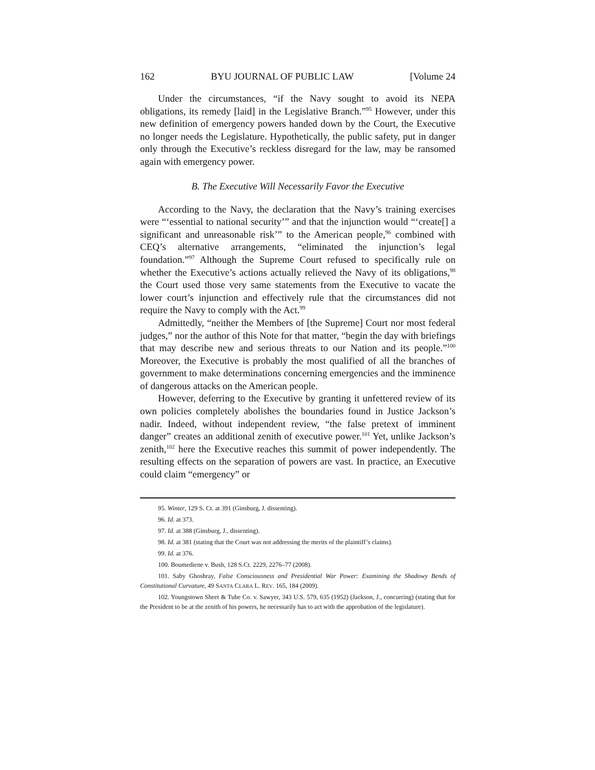162 BYU JOURNAL OF PUBLIC LAW [Volume 24
Under the circumstances, “if the Navy sought to avoid its NEPA obligations, its remedy [laid] in the Legislative Branch.”<sup>95</sup> However, under this new definition of emergency powers handed down by the Court, the Executive no longer needs the Legislature. Hypothetically, the public safety, put in danger only through the Executive’s reckless disregard for the law, may be ransomed again with emergency power.
B. The Executive Will Necessarily Favor the Executive
According to the Navy, the declaration that the Navy’s training exercises were “‘essential to national security’” and that the injunction would “‘create[] a significant and unreasonable risk’” to the American people,<sup>96</sup> combined with CEQ’s alternative arrangements, “eliminated the injunction’s legal foundation.”<sup>97</sup> Although the Supreme Court refused to specifically rule on whether the Executive’s actions actually relieved the Navy of its obligations,<sup>98</sup> the Court used those very same statements from the Executive to vacate the lower court’s injunction and effectively rule that the circumstances did not require the Navy to comply with the Act.<sup>99</sup>
Admittedly, “neither the Members of [the Supreme] Court nor most federal judges,” nor the author of this Note for that matter, “begin the day with briefings that may describe new and serious threats to our Nation and its people.”<sup>100</sup> Moreover, the Executive is probably the most qualified of all the branches of government to make determinations concerning emergencies and the imminence of dangerous attacks on the American people.
However, deferring to the Executive by granting it unfettered review of its own policies completely abolishes the boundaries found in Justice Jackson’s nadir. Indeed, without independent review, “the false pretext of imminent danger” creates an additional zenith of executive power.<sup>101</sup> Yet, unlike Jackson’s zenith,<sup>102</sup> here the Executive reaches this summit of power independently. The resulting effects on the separation of powers are vast. In practice, an Executive could claim “emergency” or
95. Winter, 129 S. Ct. at 391 (Ginsburg, J. dissenting).
96. Id. at 373.
97. Id. at 388 (Ginsburg, J., dissenting).
98. Id. at 381 (stating that the Court was not addressing the merits of the plaintiff’s claims).
99. Id. at 376.
100. Boumediene v. Bush, 128 S.Ct. 2229, 2276–77 (2008).
101. Saby Ghoshray, False Consciousness and Presidential War Power: Examining the Shadowy Bends of Constitutional Curvature, 49 SANTA CLARA L. REV. 165, 184 (2009).
102. Youngstown Sheet & Tube Co. v. Sawyer, 343 U.S. 579, 635 (1952) (Jackson, J., concurring) (stating that for the President to be at the zenith of his powers, he necessarily has to act with the approbation of the legislature).